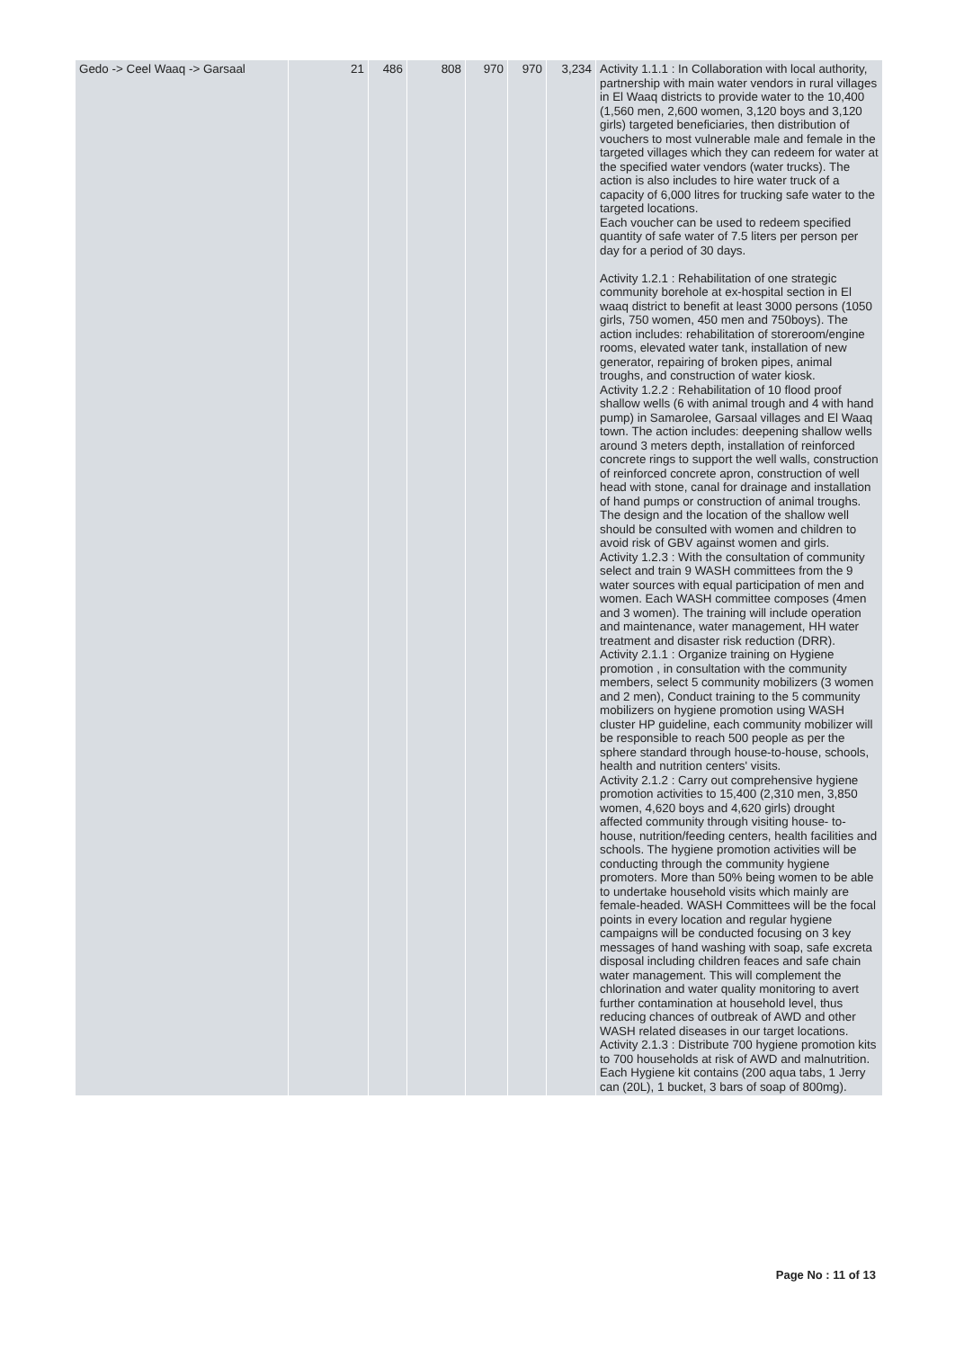| Gedo -> Ceel Waaq -> Garsaal | 21 | 486 | 808 | 970 | 970 | 3,234 | Activity 1.1.1 : In Collaboration with local authority, partnership with main water vendors in rural villages in El Waaq districts to provide water to the 10,400 (1,560 men, 2,600 women, 3,120 boys and 3,120 girls) targeted beneficiaries, then distribution of vouchers to most vulnerable male and female in the targeted villages which they can redeem for water at the specified water vendors (water trucks). The action is also includes to hire water truck of a capacity of 6,000 litres for trucking safe water to the targeted locations. Each voucher can be used to redeem specified quantity of safe water of 7.5 liters per person per day for a period of 30 days. Activity 1.2.1 : Rehabilitation of one strategic community borehole at ex-hospital section in El waaq district to benefit at least 3000 persons (1050 girls, 750 women, 450 men and 750boys). The action includes: rehabilitation of storeroom/engine rooms, elevated water tank, installation of new generator, repairing of broken pipes, animal troughs, and construction of water kiosk. Activity 1.2.2 : Rehabilitation of 10 flood proof shallow wells (6 with animal trough and 4 with hand pump) in Samarolee, Garsaal villages and El Waaq town. The action includes: deepening shallow wells around 3 meters depth, installation of reinforced concrete rings to support the well walls, construction of reinforced concrete apron, construction of well head with stone, canal for drainage and installation of hand pumps or construction of animal troughs. The design and the location of the shallow well should be consulted with women and children to avoid risk of GBV against women and girls. Activity 1.2.3 : With the consultation of community select and train 9 WASH committees from the 9 water sources with equal participation of men and women. Each WASH committee composes (4men and 3 women). The training will include operation and maintenance, water management, HH water treatment and disaster risk reduction (DRR). Activity 2.1.1 : Organize training on Hygiene promotion , in consultation with the community members, select 5 community mobilizers (3 women and 2 men), Conduct training to the 5 community mobilizers on hygiene promotion using WASH cluster HP guideline, each community mobilizer will be responsible to reach 500 people as per the sphere standard through house-to-house, schools, health and nutrition centers' visits. Activity 2.1.2 : Carry out comprehensive hygiene promotion activities to 15,400 (2,310 men, 3,850 women, 4,620 boys and 4,620 girls) drought affected community through visiting house- to-house, nutrition/feeding centers, health facilities and schools. The hygiene promotion activities will be conducting through the community hygiene promoters. More than 50% being women to be able to undertake household visits which mainly are female-headed. WASH Committees will be the focal points in every location and regular hygiene campaigns will be conducted focusing on 3 key messages of hand washing with soap, safe excreta disposal including children feaces and safe chain water management. This will complement the chlorination and water quality monitoring to avert further contamination at household level, thus reducing chances of outbreak of AWD and other WASH related diseases in our target locations. Activity 2.1.3 : Distribute 700 hygiene promotion kits to 700 households at risk of AWD and malnutrition. Each Hygiene kit contains (200 aqua tabs, 1 Jerry can (20L), 1 bucket, 3 bars of soap of 800mg). |
Page No : 11 of 13